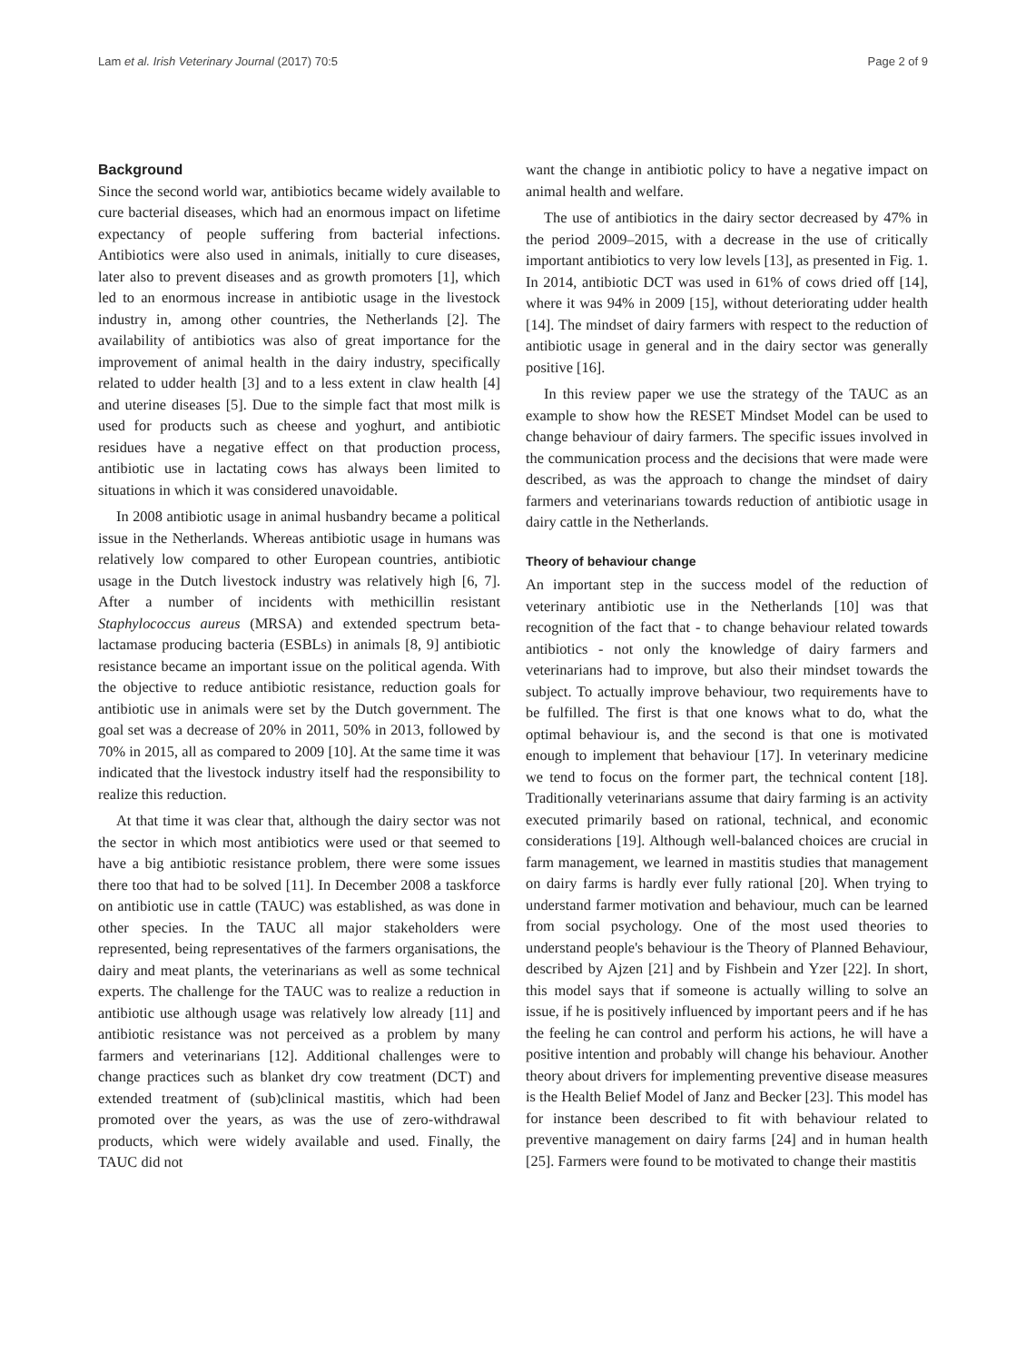Lam et al. Irish Veterinary Journal (2017) 70:5 Page 2 of 9
Background
Since the second world war, antibiotics became widely available to cure bacterial diseases, which had an enormous impact on lifetime expectancy of people suffering from bacterial infections. Antibiotics were also used in animals, initially to cure diseases, later also to prevent diseases and as growth promoters [1], which led to an enormous increase in antibiotic usage in the livestock industry in, among other countries, the Netherlands [2]. The availability of antibiotics was also of great importance for the improvement of animal health in the dairy industry, specifically related to udder health [3] and to a less extent in claw health [4] and uterine diseases [5]. Due to the simple fact that most milk is used for products such as cheese and yoghurt, and antibiotic residues have a negative effect on that production process, antibiotic use in lactating cows has always been limited to situations in which it was considered unavoidable.
In 2008 antibiotic usage in animal husbandry became a political issue in the Netherlands. Whereas antibiotic usage in humans was relatively low compared to other European countries, antibiotic usage in the Dutch livestock industry was relatively high [6, 7]. After a number of incidents with methicillin resistant Staphylococcus aureus (MRSA) and extended spectrum beta-lactamase producing bacteria (ESBLs) in animals [8, 9] antibiotic resistance became an important issue on the political agenda. With the objective to reduce antibiotic resistance, reduction goals for antibiotic use in animals were set by the Dutch government. The goal set was a decrease of 20% in 2011, 50% in 2013, followed by 70% in 2015, all as compared to 2009 [10]. At the same time it was indicated that the livestock industry itself had the responsibility to realize this reduction.
At that time it was clear that, although the dairy sector was not the sector in which most antibiotics were used or that seemed to have a big antibiotic resistance problem, there were some issues there too that had to be solved [11]. In December 2008 a taskforce on antibiotic use in cattle (TAUC) was established, as was done in other species. In the TAUC all major stakeholders were represented, being representatives of the farmers organisations, the dairy and meat plants, the veterinarians as well as some technical experts. The challenge for the TAUC was to realize a reduction in antibiotic use although usage was relatively low already [11] and antibiotic resistance was not perceived as a problem by many farmers and veterinarians [12]. Additional challenges were to change practices such as blanket dry cow treatment (DCT) and extended treatment of (sub)clinical mastitis, which had been promoted over the years, as was the use of zero-withdrawal products, which were widely available and used. Finally, the TAUC did not
want the change in antibiotic policy to have a negative impact on animal health and welfare.
The use of antibiotics in the dairy sector decreased by 47% in the period 2009–2015, with a decrease in the use of critically important antibiotics to very low levels [13], as presented in Fig. 1. In 2014, antibiotic DCT was used in 61% of cows dried off [14], where it was 94% in 2009 [15], without deteriorating udder health [14]. The mindset of dairy farmers with respect to the reduction of antibiotic usage in general and in the dairy sector was generally positive [16].
In this review paper we use the strategy of the TAUC as an example to show how the RESET Mindset Model can be used to change behaviour of dairy farmers. The specific issues involved in the communication process and the decisions that were made were described, as was the approach to change the mindset of dairy farmers and veterinarians towards reduction of antibiotic usage in dairy cattle in the Netherlands.
Theory of behaviour change
An important step in the success model of the reduction of veterinary antibiotic use in the Netherlands [10] was that recognition of the fact that - to change behaviour related towards antibiotics - not only the knowledge of dairy farmers and veterinarians had to improve, but also their mindset towards the subject. To actually improve behaviour, two requirements have to be fulfilled. The first is that one knows what to do, what the optimal behaviour is, and the second is that one is motivated enough to implement that behaviour [17]. In veterinary medicine we tend to focus on the former part, the technical content [18]. Traditionally veterinarians assume that dairy farming is an activity executed primarily based on rational, technical, and economic considerations [19]. Although well-balanced choices are crucial in farm management, we learned in mastitis studies that management on dairy farms is hardly ever fully rational [20]. When trying to understand farmer motivation and behaviour, much can be learned from social psychology. One of the most used theories to understand people's behaviour is the Theory of Planned Behaviour, described by Ajzen [21] and by Fishbein and Yzer [22]. In short, this model says that if someone is actually willing to solve an issue, if he is positively influenced by important peers and if he has the feeling he can control and perform his actions, he will have a positive intention and probably will change his behaviour. Another theory about drivers for implementing preventive disease measures is the Health Belief Model of Janz and Becker [23]. This model has for instance been described to fit with behaviour related to preventive management on dairy farms [24] and in human health [25]. Farmers were found to be motivated to change their mastitis